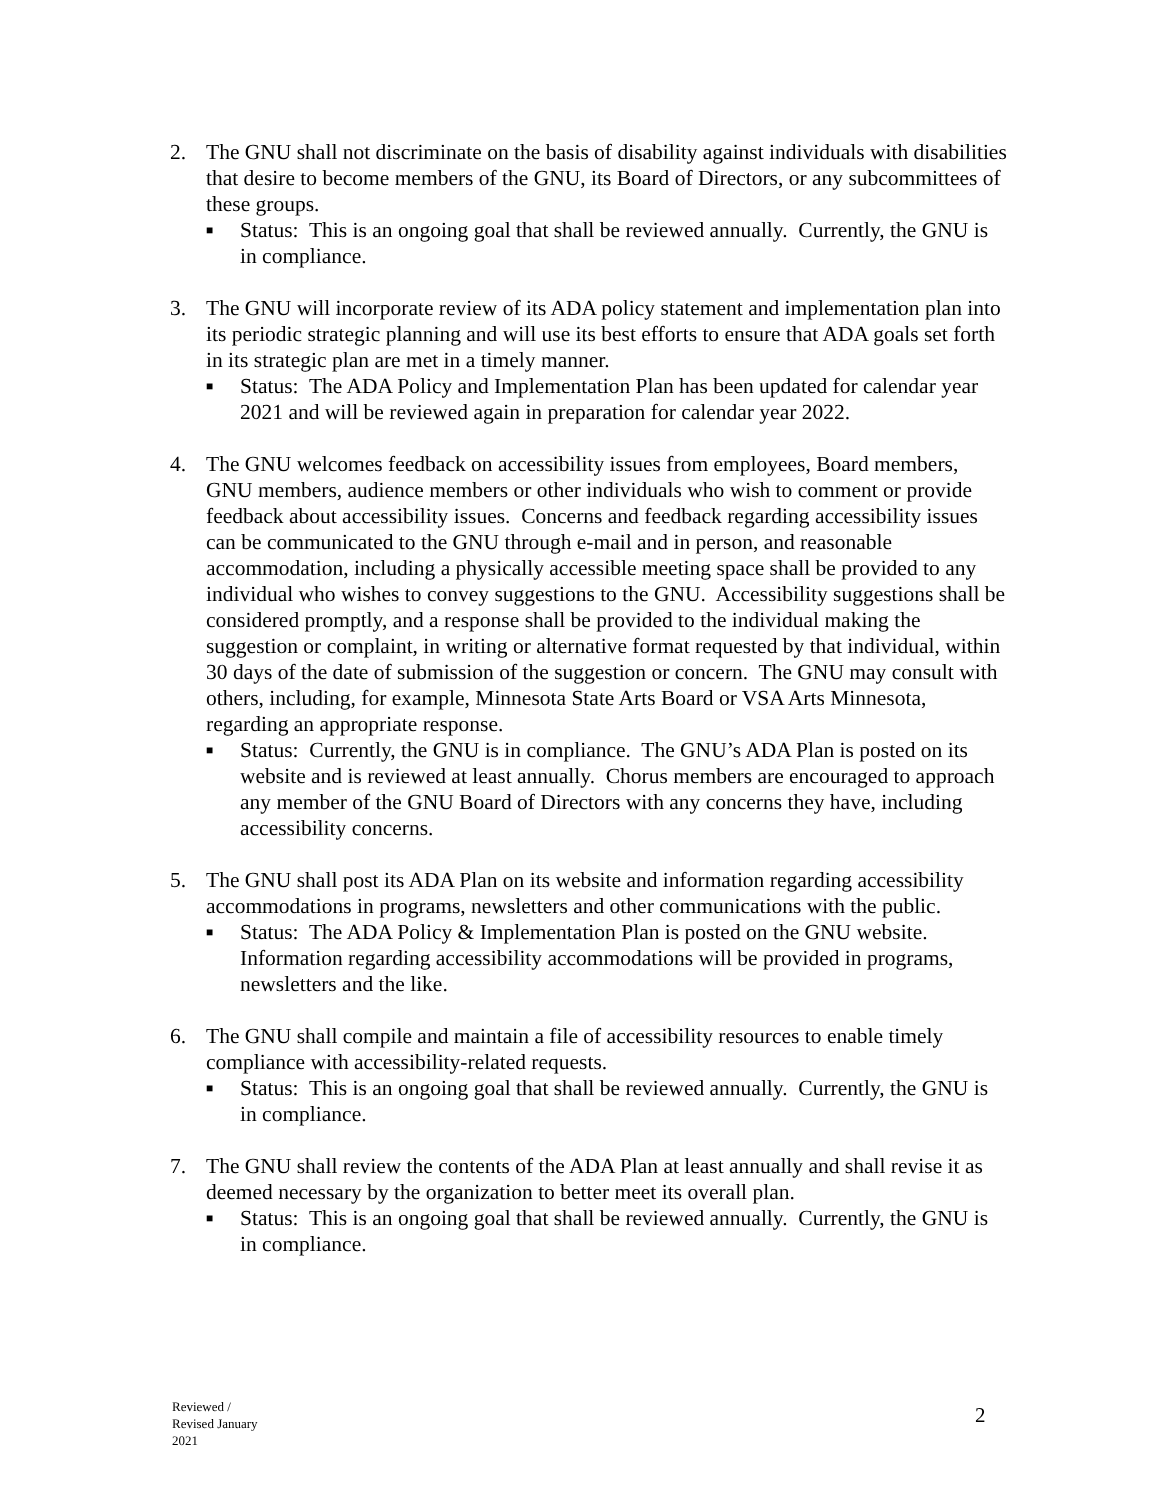2. The GNU shall not discriminate on the basis of disability against individuals with disabilities that desire to become members of the GNU, its Board of Directors, or any subcommittees of these groups.
■
Status: This is an ongoing goal that shall be reviewed annually. Currently, the GNU is in compliance.
3. The GNU will incorporate review of its ADA policy statement and implementation plan into its periodic strategic planning and will use its best efforts to ensure that ADA goals set forth in its strategic plan are met in a timely manner.
■
Status: The ADA Policy and Implementation Plan has been updated for calendar year 2021 and will be reviewed again in preparation for calendar year 2022.
4. The GNU welcomes feedback on accessibility issues from employees, Board members, GNU members, audience members or other individuals who wish to comment or provide feedback about accessibility issues. Concerns and feedback regarding accessibility issues can be communicated to the GNU through e-mail and in person, and reasonable accommodation, including a physically accessible meeting space shall be provided to any individual who wishes to convey suggestions to the GNU. Accessibility suggestions shall be considered promptly, and a response shall be provided to the individual making the suggestion or complaint, in writing or alternative format requested by that individual, within 30 days of the date of submission of the suggestion or concern. The GNU may consult with others, including, for example, Minnesota State Arts Board or VSA Arts Minnesota, regarding an appropriate response.
■
Status: Currently, the GNU is in compliance. The GNU’s ADA Plan is posted on its website and is reviewed at least annually. Chorus members are encouraged to approach any member of the GNU Board of Directors with any concerns they have, including accessibility concerns.
5. The GNU shall post its ADA Plan on its website and information regarding accessibility accommodations in programs, newsletters and other communications with the public.
■
Status: The ADA Policy & Implementation Plan is posted on the GNU website. Information regarding accessibility accommodations will be provided in programs, newsletters and the like.
6. The GNU shall compile and maintain a file of accessibility resources to enable timely compliance with accessibility-related requests.
■
Status: This is an ongoing goal that shall be reviewed annually. Currently, the GNU is in compliance.
7. The GNU shall review the contents of the ADA Plan at least annually and shall revise it as deemed necessary by the organization to better meet its overall plan.
■
Status: This is an ongoing goal that shall be reviewed annually. Currently, the GNU is in compliance.
Reviewed /
Revised January
2021
2